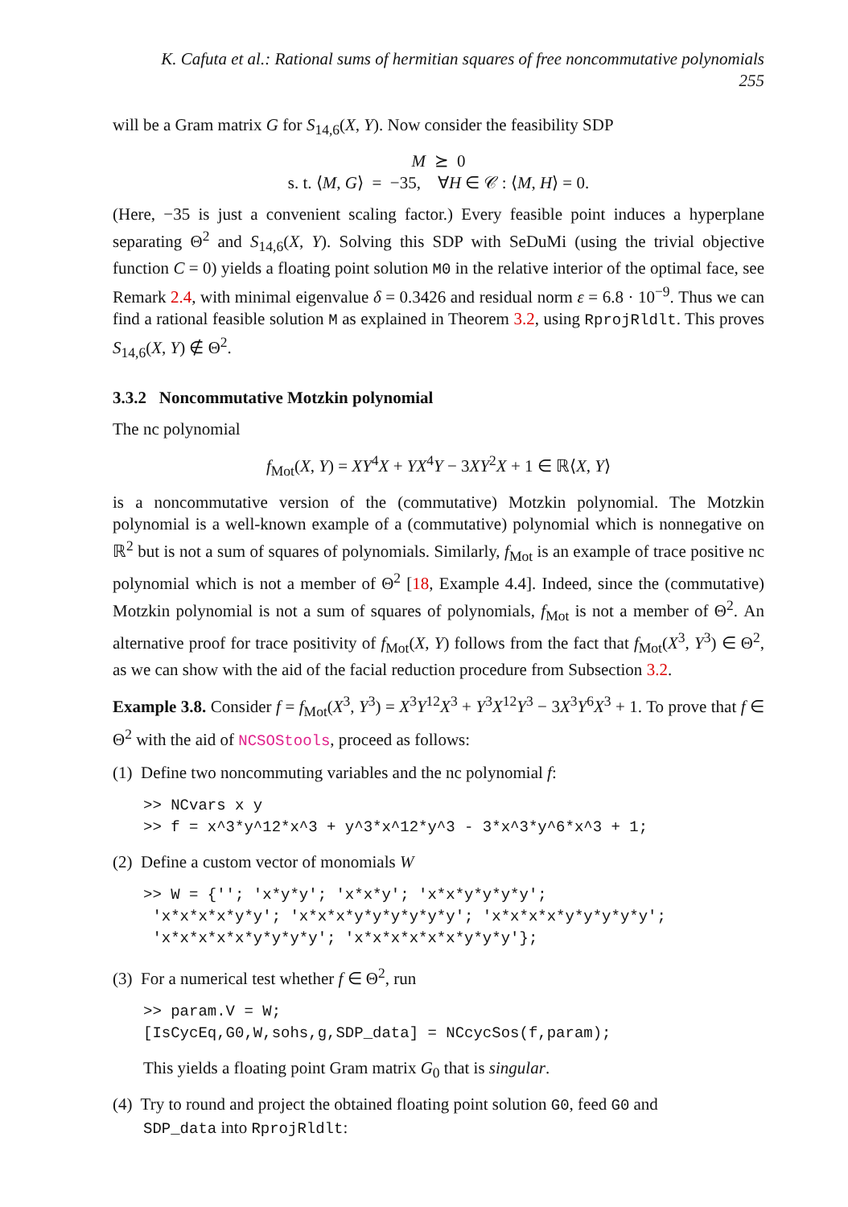K. Cafuta et al.: Rational sums of hermitian squares of free noncommutative polynomials 255
will be a Gram matrix G for S<sub>14,6</sub>(X, Y). Now consider the feasibility SDP
M ⪰ 0
s. t. ⟨M, G⟩ = −35, ∀H ∈ 𝒞 : ⟨M, H⟩ = 0.
(Here, −35 is just a convenient scaling factor.) Every feasible point induces a hyperplane separating Θ<sup>2</sup> and S<sub>14,6</sub>(X, Y). Solving this SDP with SeDuMi (using the trivial objective function C = 0) yields a floating point solution M0 in the relative interior of the optimal face, see Remark 2.4, with minimal eigenvalue δ = 0.3426 and residual norm ε = 6.8 · 10<sup>−9</sup>. Thus we can find a rational feasible solution M as explained in Theorem 3.2, using RprojRldlt. This proves S<sub>14,6</sub>(X, Y) ∉ Θ<sup>2</sup>.
3.3.2 Noncommutative Motzkin polynomial
The nc polynomial
f<sub>Mot</sub>(X, Y) = XY<sup>4</sup>X + YX<sup>4</sup>Y − 3XY<sup>2</sup>X + 1 ∈ ℝ⟨X, Y⟩
is a noncommutative version of the (commutative) Motzkin polynomial. The Motzkin polynomial is a well-known example of a (commutative) polynomial which is nonnegative on ℝ<sup>2</sup> but is not a sum of squares of polynomials. Similarly, f<sub>Mot</sub> is an example of trace positive nc polynomial which is not a member of Θ<sup>2</sup> [18, Example 4.4]. Indeed, since the (commutative) Motzkin polynomial is not a sum of squares of polynomials, f<sub>Mot</sub> is not a member of Θ<sup>2</sup>. An alternative proof for trace positivity of f<sub>Mot</sub>(X, Y) follows from the fact that f<sub>Mot</sub>(X<sup>3</sup>, Y<sup>3</sup>) ∈ Θ<sup>2</sup>, as we can show with the aid of the facial reduction procedure from Subsection 3.2.
Example 3.8. Consider f = f<sub>Mot</sub>(X<sup>3</sup>, Y<sup>3</sup>) = X<sup>3</sup>Y<sup>12</sup>X<sup>3</sup> + Y<sup>3</sup>X<sup>12</sup>Y<sup>3</sup> − 3X<sup>3</sup>Y<sup>6</sup>X<sup>3</sup> + 1. To prove that f ∈ Θ<sup>2</sup> with the aid of NCSOStools, proceed as follows:
(1) Define two noncommuting variables and the nc polynomial f:
>> NCvars x y
>> f = x^3*y^12*x^3 + y^3*x^12*y^3 - 3*x^3*y^6*x^3 + 1;
(2) Define a custom vector of monomials W
>> W = {''; 'x*y*y'; 'x*x*y'; 'x*x*y*y*y*y';
 'x*x*x*x*y*y'; 'x*x*x*y*y*y*y*y*y'; 'x*x*x*x*y*y*y*y*y';
 'x*x*x*x*x*y*y*y*y'; 'x*x*x*x*x*x*y*y*y'};
(3) For a numerical test whether f ∈ Θ<sup>2</sup>, run
>> param.V = W;
[IsCycEq,G0,W,sohs,g,SDP_data] = NCcycSos(f,param);
This yields a floating point Gram matrix G<sub>0</sub> that is singular.
(4) Try to round and project the obtained floating point solution G0, feed G0 and
SDP_data into RprojRldlt: